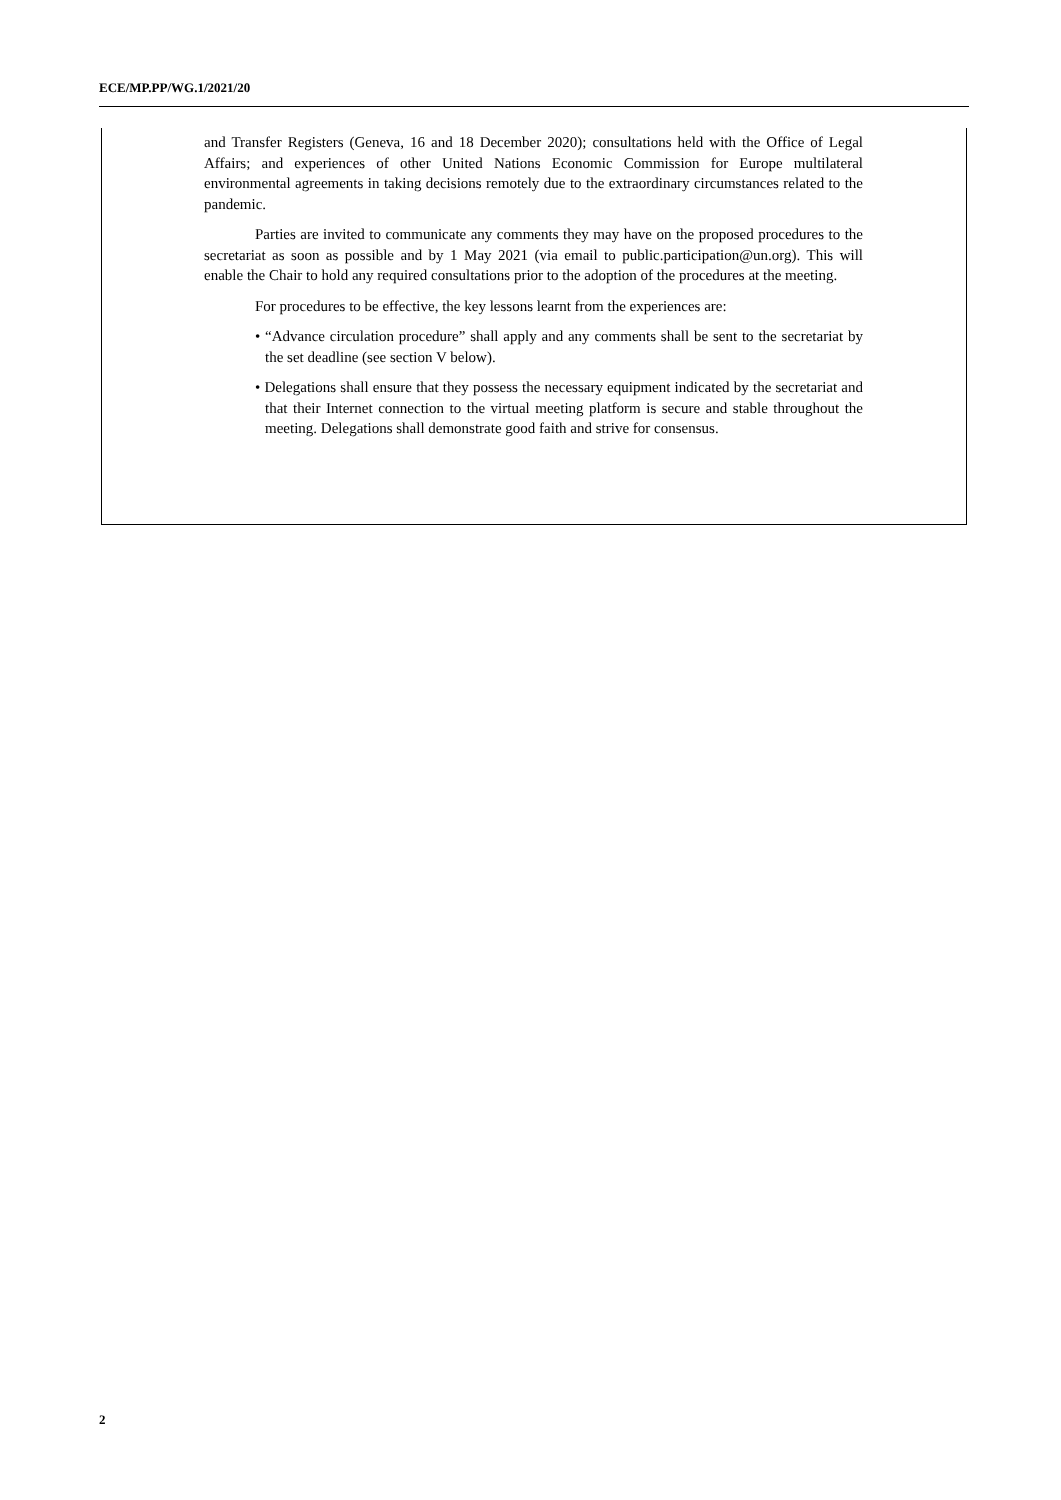ECE/MP.PP/WG.1/2021/20
and Transfer Registers (Geneva, 16 and 18 December 2020); consultations held with the Office of Legal Affairs; and experiences of other United Nations Economic Commission for Europe multilateral environmental agreements in taking decisions remotely due to the extraordinary circumstances related to the pandemic.
Parties are invited to communicate any comments they may have on the proposed procedures to the secretariat as soon as possible and by 1 May 2021 (via email to public.participation@un.org). This will enable the Chair to hold any required consultations prior to the adoption of the procedures at the meeting.
For procedures to be effective, the key lessons learnt from the experiences are:
• “Advance circulation procedure” shall apply and any comments shall be sent to the secretariat by the set deadline (see section V below).
• Delegations shall ensure that they possess the necessary equipment indicated by the secretariat and that their Internet connection to the virtual meeting platform is secure and stable throughout the meeting. Delegations shall demonstrate good faith and strive for consensus.
2